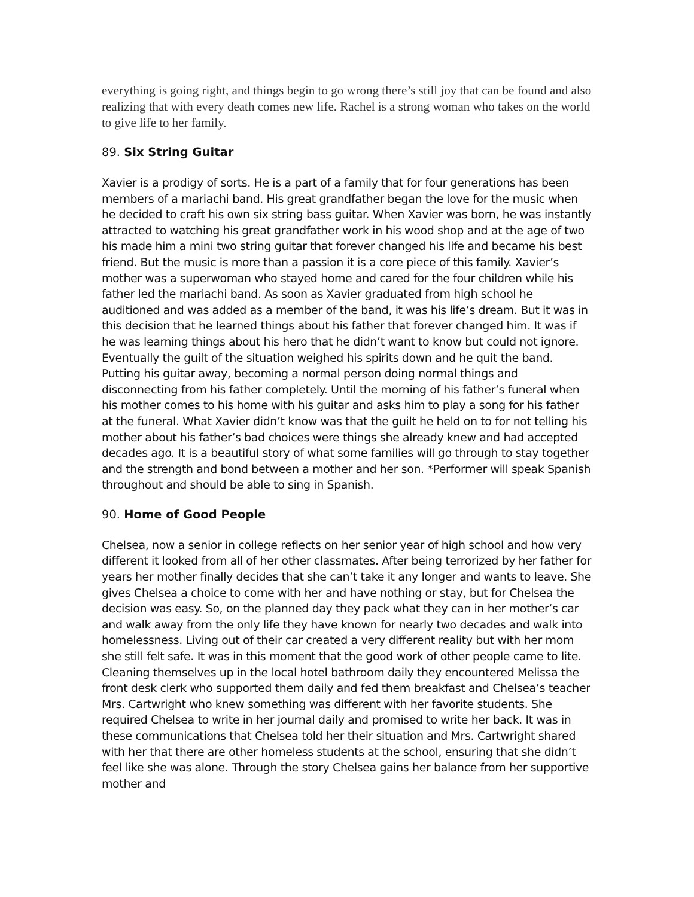everything is going right, and things begin to go wrong there’s still joy that can be found and also realizing that with every death comes new life. Rachel is a strong woman who takes on the world to give life to her family.
89. Six String Guitar
Xavier is a prodigy of sorts. He is a part of a family that for four generations has been members of a mariachi band. His great grandfather began the love for the music when he decided to craft his own six string bass guitar. When Xavier was born, he was instantly attracted to watching his great grandfather work in his wood shop and at the age of two his made him a mini two string guitar that forever changed his life and became his best friend. But the music is more than a passion it is a core piece of this family. Xavier’s mother was a superwoman who stayed home and cared for the four children while his father led the mariachi band. As soon as Xavier graduated from high school he auditioned and was added as a member of the band, it was his life’s dream. But it was in this decision that he learned things about his father that forever changed him. It was if he was learning things about his hero that he didn’t want to know but could not ignore. Eventually the guilt of the situation weighed his spirits down and he quit the band. Putting his guitar away, becoming a normal person doing normal things and disconnecting from his father completely. Until the morning of his father’s funeral when his mother comes to his home with his guitar and asks him to play a song for his father at the funeral. What Xavier didn’t know was that the guilt he held on to for not telling his mother about his father’s bad choices were things she already knew and had accepted decades ago. It is a beautiful story of what some families will go through to stay together and the strength and bond between a mother and her son. *Performer will speak Spanish throughout and should be able to sing in Spanish.
90. Home of Good People
Chelsea, now a senior in college reflects on her senior year of high school and how very different it looked from all of her other classmates. After being terrorized by her father for years her mother finally decides that she can’t take it any longer and wants to leave. She gives Chelsea a choice to come with her and have nothing or stay, but for Chelsea the decision was easy. So, on the planned day they pack what they can in her mother’s car and walk away from the only life they have known for nearly two decades and walk into homelessness. Living out of their car created a very different reality but with her mom she still felt safe. It was in this moment that the good work of other people came to lite. Cleaning themselves up in the local hotel bathroom daily they encountered Melissa the front desk clerk who supported them daily and fed them breakfast and Chelsea’s teacher Mrs. Cartwright who knew something was different with her favorite students. She required Chelsea to write in her journal daily and promised to write her back. It was in these communications that Chelsea told her their situation and Mrs. Cartwright shared with her that there are other homeless students at the school, ensuring that she didn’t feel like she was alone. Through the story Chelsea gains her balance from her supportive mother and